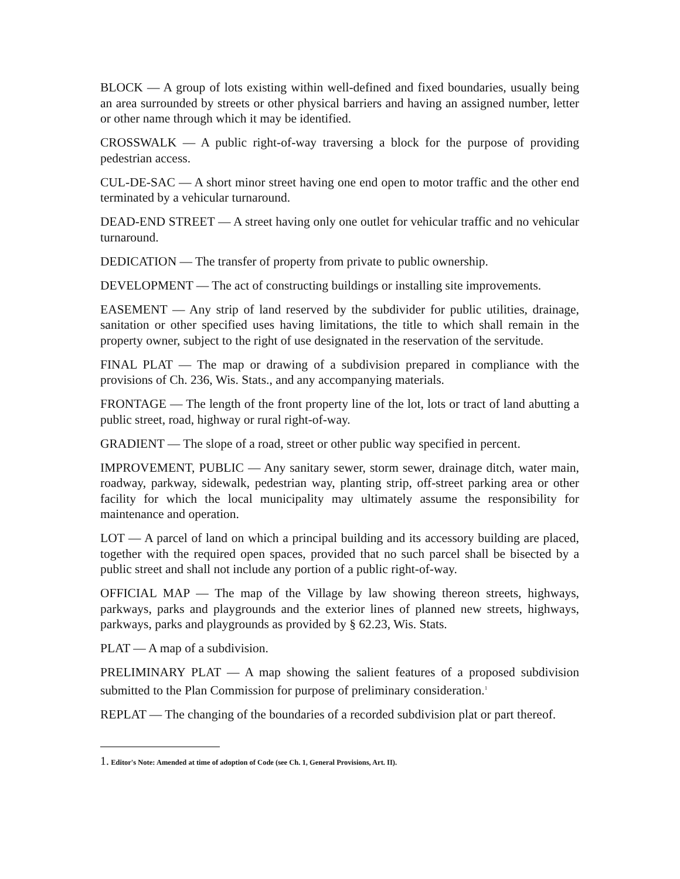BLOCK — A group of lots existing within well-defined and fixed boundaries, usually being an area surrounded by streets or other physical barriers and having an assigned number, letter or other name through which it may be identified.
CROSSWALK — A public right-of-way traversing a block for the purpose of providing pedestrian access.
CUL-DE-SAC — A short minor street having one end open to motor traffic and the other end terminated by a vehicular turnaround.
DEAD-END STREET — A street having only one outlet for vehicular traffic and no vehicular turnaround.
DEDICATION — The transfer of property from private to public ownership.
DEVELOPMENT — The act of constructing buildings or installing site improvements.
EASEMENT — Any strip of land reserved by the subdivider for public utilities, drainage, sanitation or other specified uses having limitations, the title to which shall remain in the property owner, subject to the right of use designated in the reservation of the servitude.
FINAL PLAT — The map or drawing of a subdivision prepared in compliance with the provisions of Ch. 236, Wis. Stats., and any accompanying materials.
FRONTAGE — The length of the front property line of the lot, lots or tract of land abutting a public street, road, highway or rural right-of-way.
GRADIENT — The slope of a road, street or other public way specified in percent.
IMPROVEMENT, PUBLIC — Any sanitary sewer, storm sewer, drainage ditch, water main, roadway, parkway, sidewalk, pedestrian way, planting strip, off-street parking area or other facility for which the local municipality may ultimately assume the responsibility for maintenance and operation.
LOT — A parcel of land on which a principal building and its accessory building are placed, together with the required open spaces, provided that no such parcel shall be bisected by a public street and shall not include any portion of a public right-of-way.
OFFICIAL MAP — The map of the Village by law showing thereon streets, highways, parkways, parks and playgrounds and the exterior lines of planned new streets, highways, parkways, parks and playgrounds as provided by § 62.23, Wis. Stats.
PLAT — A map of a subdivision.
PRELIMINARY PLAT — A map showing the salient features of a proposed subdivision submitted to the Plan Commission for purpose of preliminary consideration.<sup>1</sup>
REPLAT — The changing of the boundaries of a recorded subdivision plat or part thereof.
1. Editor's Note: Amended at time of adoption of Code (see Ch. 1, General Provisions, Art. II).